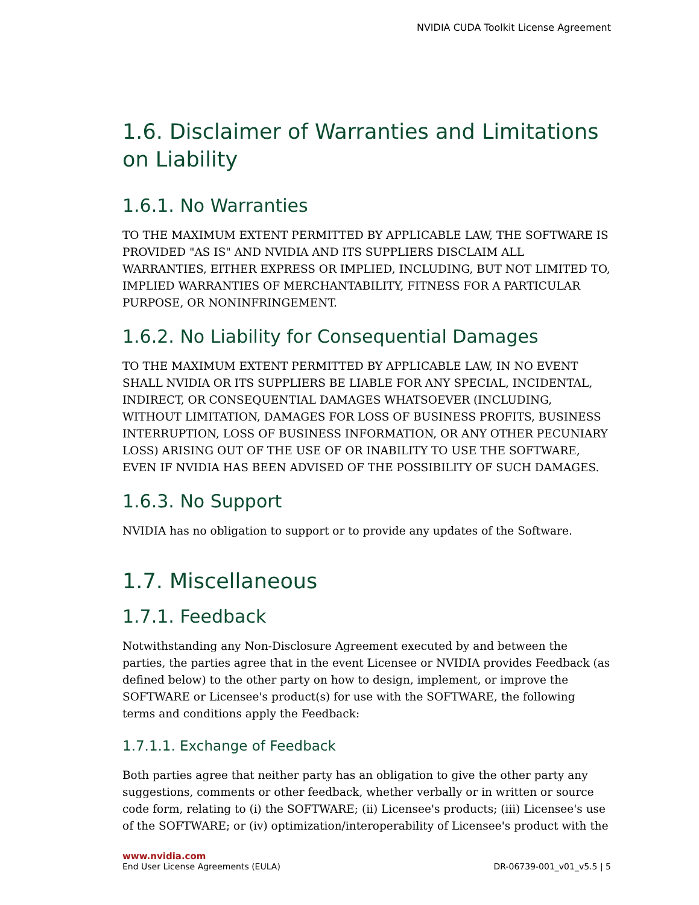NVIDIA CUDA Toolkit License Agreement
1.6. Disclaimer of Warranties and Limitations on Liability
1.6.1. No Warranties
TO THE MAXIMUM EXTENT PERMITTED BY APPLICABLE LAW, THE SOFTWARE IS PROVIDED "AS IS" AND NVIDIA AND ITS SUPPLIERS DISCLAIM ALL WARRANTIES, EITHER EXPRESS OR IMPLIED, INCLUDING, BUT NOT LIMITED TO, IMPLIED WARRANTIES OF MERCHANTABILITY, FITNESS FOR A PARTICULAR PURPOSE, OR NONINFRINGEMENT.
1.6.2. No Liability for Consequential Damages
TO THE MAXIMUM EXTENT PERMITTED BY APPLICABLE LAW, IN NO EVENT SHALL NVIDIA OR ITS SUPPLIERS BE LIABLE FOR ANY SPECIAL, INCIDENTAL, INDIRECT, OR CONSEQUENTIAL DAMAGES WHATSOEVER (INCLUDING, WITHOUT LIMITATION, DAMAGES FOR LOSS OF BUSINESS PROFITS, BUSINESS INTERRUPTION, LOSS OF BUSINESS INFORMATION, OR ANY OTHER PECUNIARY LOSS) ARISING OUT OF THE USE OF OR INABILITY TO USE THE SOFTWARE, EVEN IF NVIDIA HAS BEEN ADVISED OF THE POSSIBILITY OF SUCH DAMAGES.
1.6.3. No Support
NVIDIA has no obligation to support or to provide any updates of the Software.
1.7. Miscellaneous
1.7.1. Feedback
Notwithstanding any Non-Disclosure Agreement executed by and between the parties, the parties agree that in the event Licensee or NVIDIA provides Feedback (as defined below) to the other party on how to design, implement, or improve the SOFTWARE or Licensee's product(s) for use with the SOFTWARE, the following terms and conditions apply the Feedback:
1.7.1.1. Exchange of Feedback
Both parties agree that neither party has an obligation to give the other party any suggestions, comments or other feedback, whether verbally or in written or source code form, relating to (i) the SOFTWARE; (ii) Licensee's products; (iii) Licensee's use of the SOFTWARE; or (iv) optimization/interoperability of Licensee's product with the
www.nvidia.com
End User License Agreements (EULA) DR-06739-001_v01_v5.5 | 5